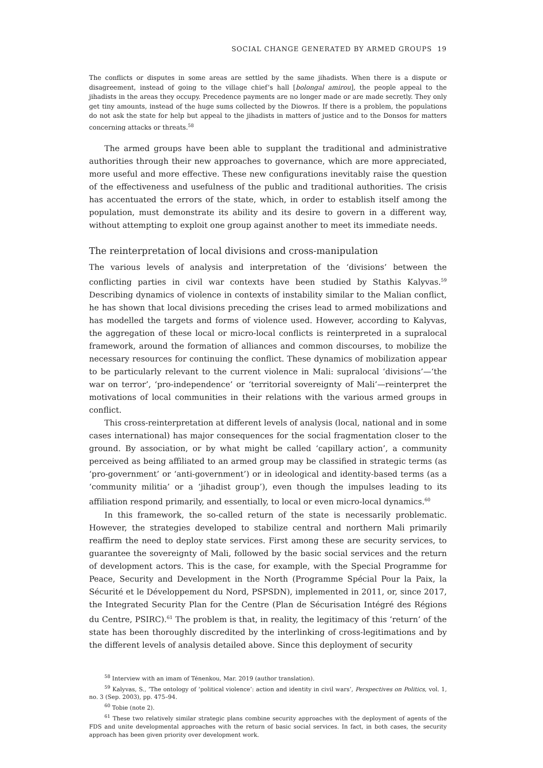SOCIAL CHANGE GENERATED BY ARMED GROUPS 19
The conflicts or disputes in some areas are settled by the same jihadists. When there is a dispute or disagreement, instead of going to the village chief’s hall [bolongal amirou], the people appeal to the jihadists in the areas they occupy. Precedence payments are no longer made or are made secretly. They only get tiny amounts, instead of the huge sums collected by the Diowros. If there is a problem, the populations do not ask the state for help but appeal to the jihadists in matters of justice and to the Donsos for matters concerning attacks or threats.<sup>58</sup>
The armed groups have been able to supplant the traditional and administrative authorities through their new approaches to governance, which are more appreciated, more useful and more effective. These new configurations inevitably raise the question of the effectiveness and usefulness of the public and traditional authorities. The crisis has accentuated the errors of the state, which, in order to establish itself among the population, must demonstrate its ability and its desire to govern in a different way, without attempting to exploit one group against another to meet its immediate needs.
The reinterpretation of local divisions and cross-manipulation
The various levels of analysis and interpretation of the ‘divisions’ between the conflicting parties in civil war contexts have been studied by Stathis Kalyvas.<sup>59</sup> Describing dynamics of violence in contexts of instability similar to the Malian conflict, he has shown that local divisions preceding the crises lead to armed mobilizations and has modelled the targets and forms of violence used. However, according to Kalyvas, the aggregation of these local or micro-local conflicts is reinterpreted in a supralocal framework, around the formation of alliances and common discourses, to mobilize the necessary resources for continuing the conflict. These dynamics of mobilization appear to be particularly relevant to the current violence in Mali: supralocal ‘divisions’—‘the war on terror’, ‘pro-independence’ or ‘territorial sovereignty of Mali’—reinterpret the motivations of local communities in their relations with the various armed groups in conflict.
This cross-reinterpretation at different levels of analysis (local, national and in some cases international) has major consequences for the social fragmentation closer to the ground. By association, or by what might be called ‘capillary action’, a community perceived as being affiliated to an armed group may be classified in strategic terms (as ‘pro-government’ or ‘anti-government’) or in ideological and identity-based terms (as a ‘community militia’ or a ‘jihadist group’), even though the impulses leading to its affiliation respond primarily, and essentially, to local or even micro-local dynamics.<sup>60</sup>
In this framework, the so-called return of the state is necessarily problematic. However, the strategies developed to stabilize central and northern Mali primarily reaffirm the need to deploy state services. First among these are security services, to guarantee the sovereignty of Mali, followed by the basic social services and the return of development actors. This is the case, for example, with the Special Programme for Peace, Security and Development in the North (Programme Spécial Pour la Paix, la Sécurité et le Développement du Nord, PSPSDN), implemented in 2011, or, since 2017, the Integrated Security Plan for the Centre (Plan de Sécurisation Intégré des Régions du Centre, PSIRC).<sup>61</sup> The problem is that, in reality, the legitimacy of this ‘return’ of the state has been thoroughly discredited by the interlinking of cross-legitimations and by the different levels of analysis detailed above. Since this deployment of security
<sup>58</sup> Interview with an imam of Ténenkou, Mar. 2019 (author translation).
<sup>59</sup> Kalyvas, S., ‘The ontology of ‘political violence’: action and identity in civil wars’, Perspectives on Politics, vol. 1, no. 3 (Sep. 2003), pp. 475–94.
<sup>60</sup> Tobie (note 2).
<sup>61</sup> These two relatively similar strategic plans combine security approaches with the deployment of agents of the FDS and unite developmental approaches with the return of basic social services. In fact, in both cases, the security approach has been given priority over development work.